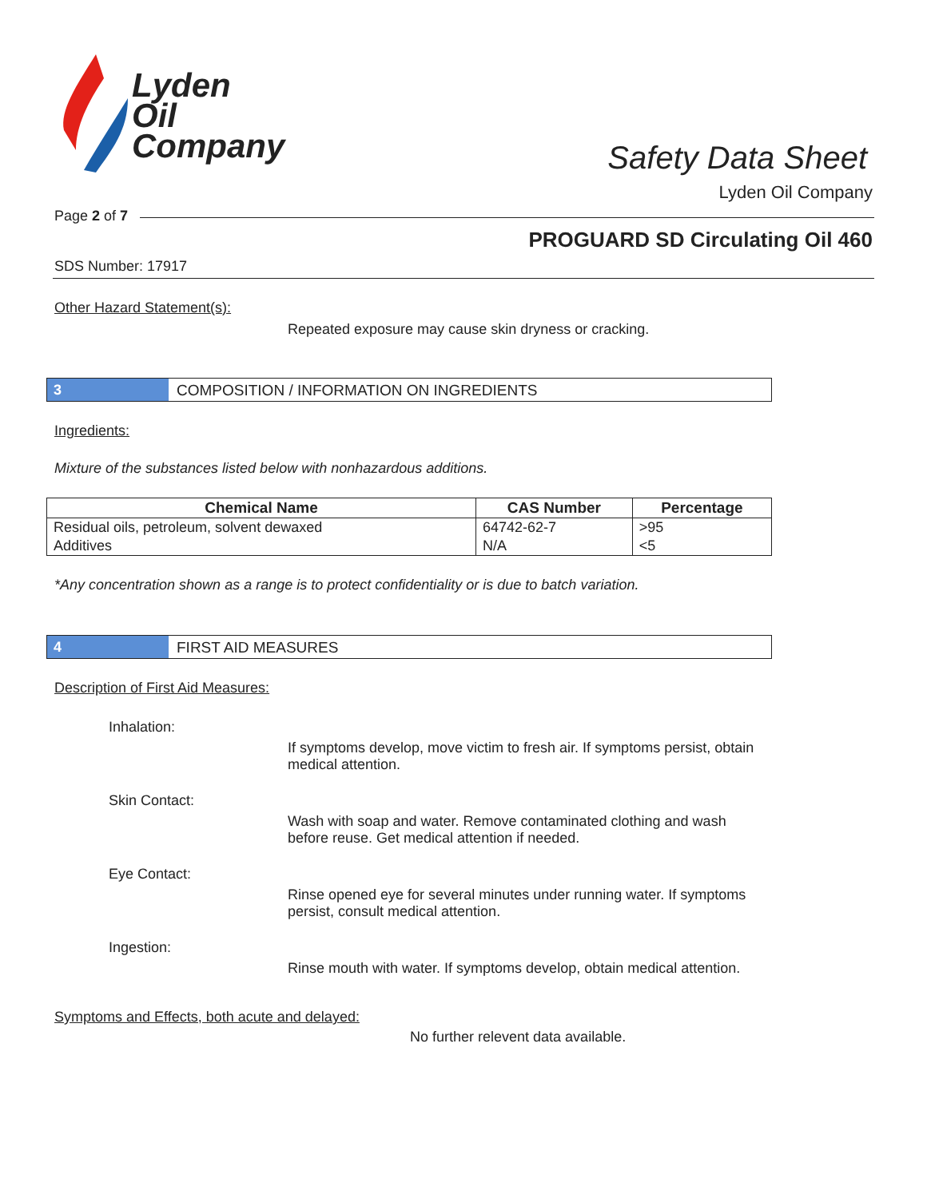Lyden
Oil
Company
Safety Data Sheet
Lyden Oil Company
Page 2 of 7
PROGUARD SD Circulating Oil 460
SDS Number: 17917
Other Hazard Statement(s):
Repeated exposure may cause skin dryness or cracking.
3 COMPOSITION / INFORMATION ON INGREDIENTS
Ingredients:
Mixture of the substances listed below with nonhazardous additions.
| Chemical Name | CAS Number | Percentage |
| --- | --- | --- |
| Residual oils, petroleum, solvent dewaxed | 64742-62-7 | >95 |
| Additives | N/A | <5 |
*Any concentration shown as a range is to protect confidentiality or is due to batch variation.
4 FIRST AID MEASURES
Description of First Aid Measures:
Inhalation:
If symptoms develop, move victim to fresh air. If symptoms persist, obtain medical attention.
Skin Contact:
Wash with soap and water. Remove contaminated clothing and wash before reuse. Get medical attention if needed.
Eye Contact:
Rinse opened eye for several minutes under running water. If symptoms persist, consult medical attention.
Ingestion:
Rinse mouth with water. If symptoms develop, obtain medical attention.
Symptoms and Effects, both acute and delayed:
No further relevent data available.